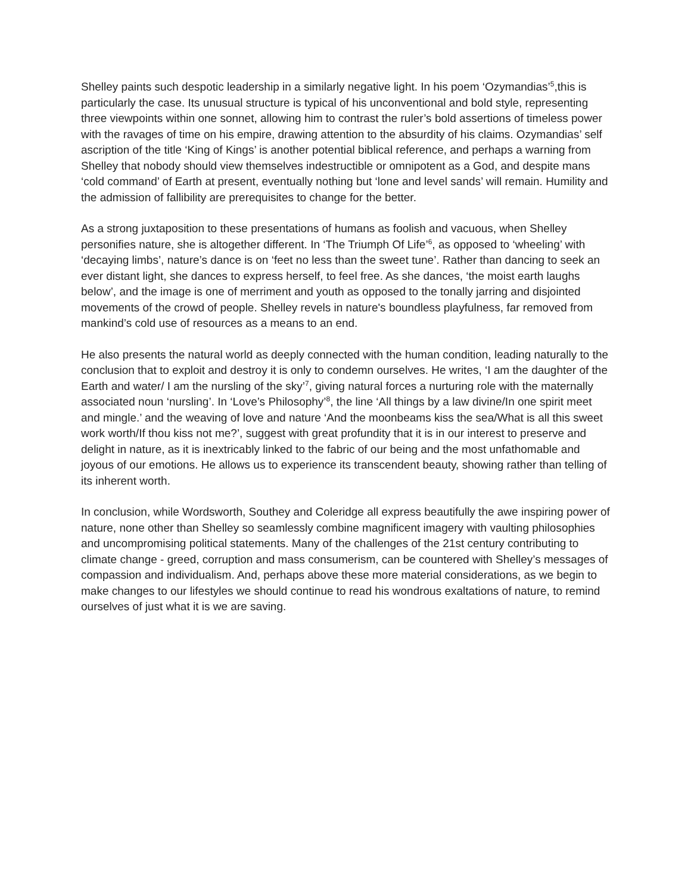Shelley paints such despotic leadership in a similarly negative light. In his poem ‘Ozymandias’<sup>5</sup>,this is particularly the case. Its unusual structure is typical of his unconventional and bold style, representing three viewpoints within one sonnet, allowing him to contrast the ruler’s bold assertions of timeless power with the ravages of time on his empire, drawing attention to the absurdity of his claims. Ozymandias’ self ascription of the title ‘King of Kings’ is another potential biblical reference, and perhaps a warning from Shelley that nobody should view themselves indestructible or omnipotent as a God, and despite mans ‘cold command’ of Earth at present, eventually nothing but ‘lone and level sands’ will remain. Humility and the admission of fallibility are prerequisites to change for the better.
As a strong juxtaposition to these presentations of humans as foolish and vacuous, when Shelley personifies nature, she is altogether different. In ‘The Triumph Of Life’<sup>6</sup>, as opposed to ‘wheeling’ with ‘decaying limbs’, nature’s dance is on ‘feet no less than the sweet tune’. Rather than dancing to seek an ever distant light, she dances to express herself, to feel free. As she dances, ‘the moist earth laughs below’, and the image is one of merriment and youth as opposed to the tonally jarring and disjointed movements of the crowd of people. Shelley revels in nature's boundless playfulness, far removed from mankind’s cold use of resources as a means to an end.
He also presents the natural world as deeply connected with the human condition, leading naturally to the conclusion that to exploit and destroy it is only to condemn ourselves. He writes, ‘I am the daughter of the Earth and water/ I am the nursling of the sky’<sup>7</sup>, giving natural forces a nurturing role with the maternally associated noun ‘nursling’. In ‘Love’s Philosophy’<sup>8</sup>, the line ‘All things by a law divine/In one spirit meet and mingle.’ and the weaving of love and nature ‘And the moonbeams kiss the sea/What is all this sweet work worth/If thou kiss not me?’, suggest with great profundity that it is in our interest to preserve and delight in nature, as it is inextricably linked to the fabric of our being and the most unfathomable and joyous of our emotions. He allows us to experience its transcendent beauty, showing rather than telling of its inherent worth.
In conclusion, while Wordsworth, Southey and Coleridge all express beautifully the awe inspiring power of nature, none other than Shelley so seamlessly combine magnificent imagery with vaulting philosophies and uncompromising political statements. Many of the challenges of the 21st century contributing to climate change - greed, corruption and mass consumerism, can be countered with Shelley’s messages of compassion and individualism. And, perhaps above these more material considerations, as we begin to make changes to our lifestyles we should continue to read his wondrous exaltations of nature, to remind ourselves of just what it is we are saving.